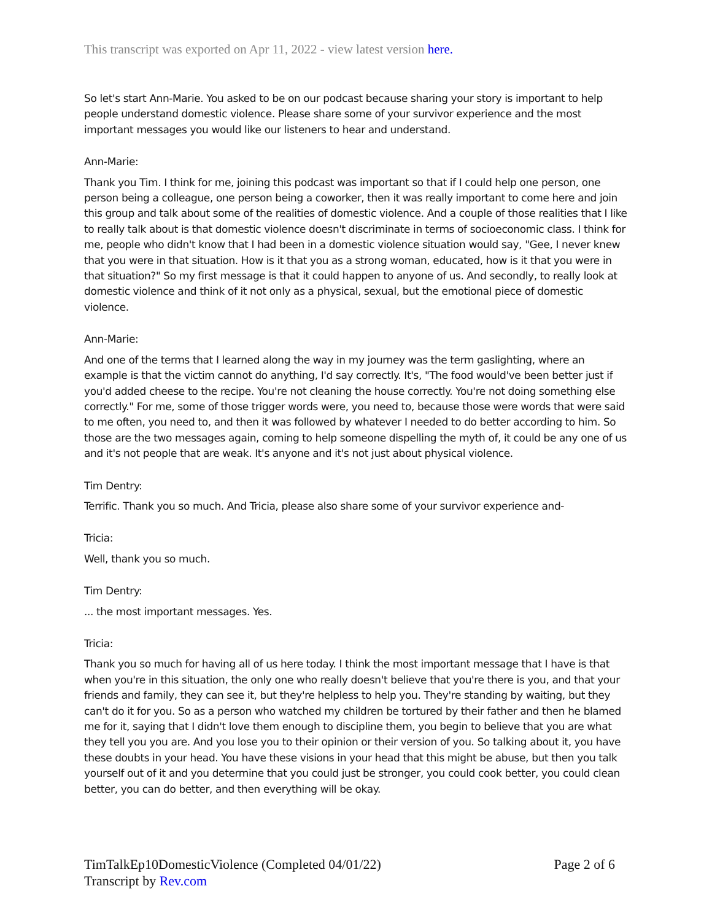This transcript was exported on Apr 11, 2022 - view latest version here.
So let's start Ann-Marie. You asked to be on our podcast because sharing your story is important to help people understand domestic violence. Please share some of your survivor experience and the most important messages you would like our listeners to hear and understand.
Ann-Marie:
Thank you Tim. I think for me, joining this podcast was important so that if I could help one person, one person being a colleague, one person being a coworker, then it was really important to come here and join this group and talk about some of the realities of domestic violence. And a couple of those realities that I like to really talk about is that domestic violence doesn't discriminate in terms of socioeconomic class. I think for me, people who didn't know that I had been in a domestic violence situation would say, "Gee, I never knew that you were in that situation. How is it that you as a strong woman, educated, how is it that you were in that situation?" So my first message is that it could happen to anyone of us. And secondly, to really look at domestic violence and think of it not only as a physical, sexual, but the emotional piece of domestic violence.
Ann-Marie:
And one of the terms that I learned along the way in my journey was the term gaslighting, where an example is that the victim cannot do anything, I'd say correctly. It's, "The food would've been better just if you'd added cheese to the recipe. You're not cleaning the house correctly. You're not doing something else correctly." For me, some of those trigger words were, you need to, because those were words that were said to me often, you need to, and then it was followed by whatever I needed to do better according to him. So those are the two messages again, coming to help someone dispelling the myth of, it could be any one of us and it's not people that are weak. It's anyone and it's not just about physical violence.
Tim Dentry:
Terrific. Thank you so much. And Tricia, please also share some of your survivor experience and-
Tricia:
Well, thank you so much.
Tim Dentry:
... the most important messages. Yes.
Tricia:
Thank you so much for having all of us here today. I think the most important message that I have is that when you're in this situation, the only one who really doesn't believe that you're there is you, and that your friends and family, they can see it, but they're helpless to help you. They're standing by waiting, but they can't do it for you. So as a person who watched my children be tortured by their father and then he blamed me for it, saying that I didn't love them enough to discipline them, you begin to believe that you are what they tell you you are. And you lose you to their opinion or their version of you. So talking about it, you have these doubts in your head. You have these visions in your head that this might be abuse, but then you talk yourself out of it and you determine that you could just be stronger, you could cook better, you could clean better, you can do better, and then everything will be okay.
TimTalkEp10DomesticViolence (Completed 04/01/22) Page 2 of 6
Transcript by Rev.com